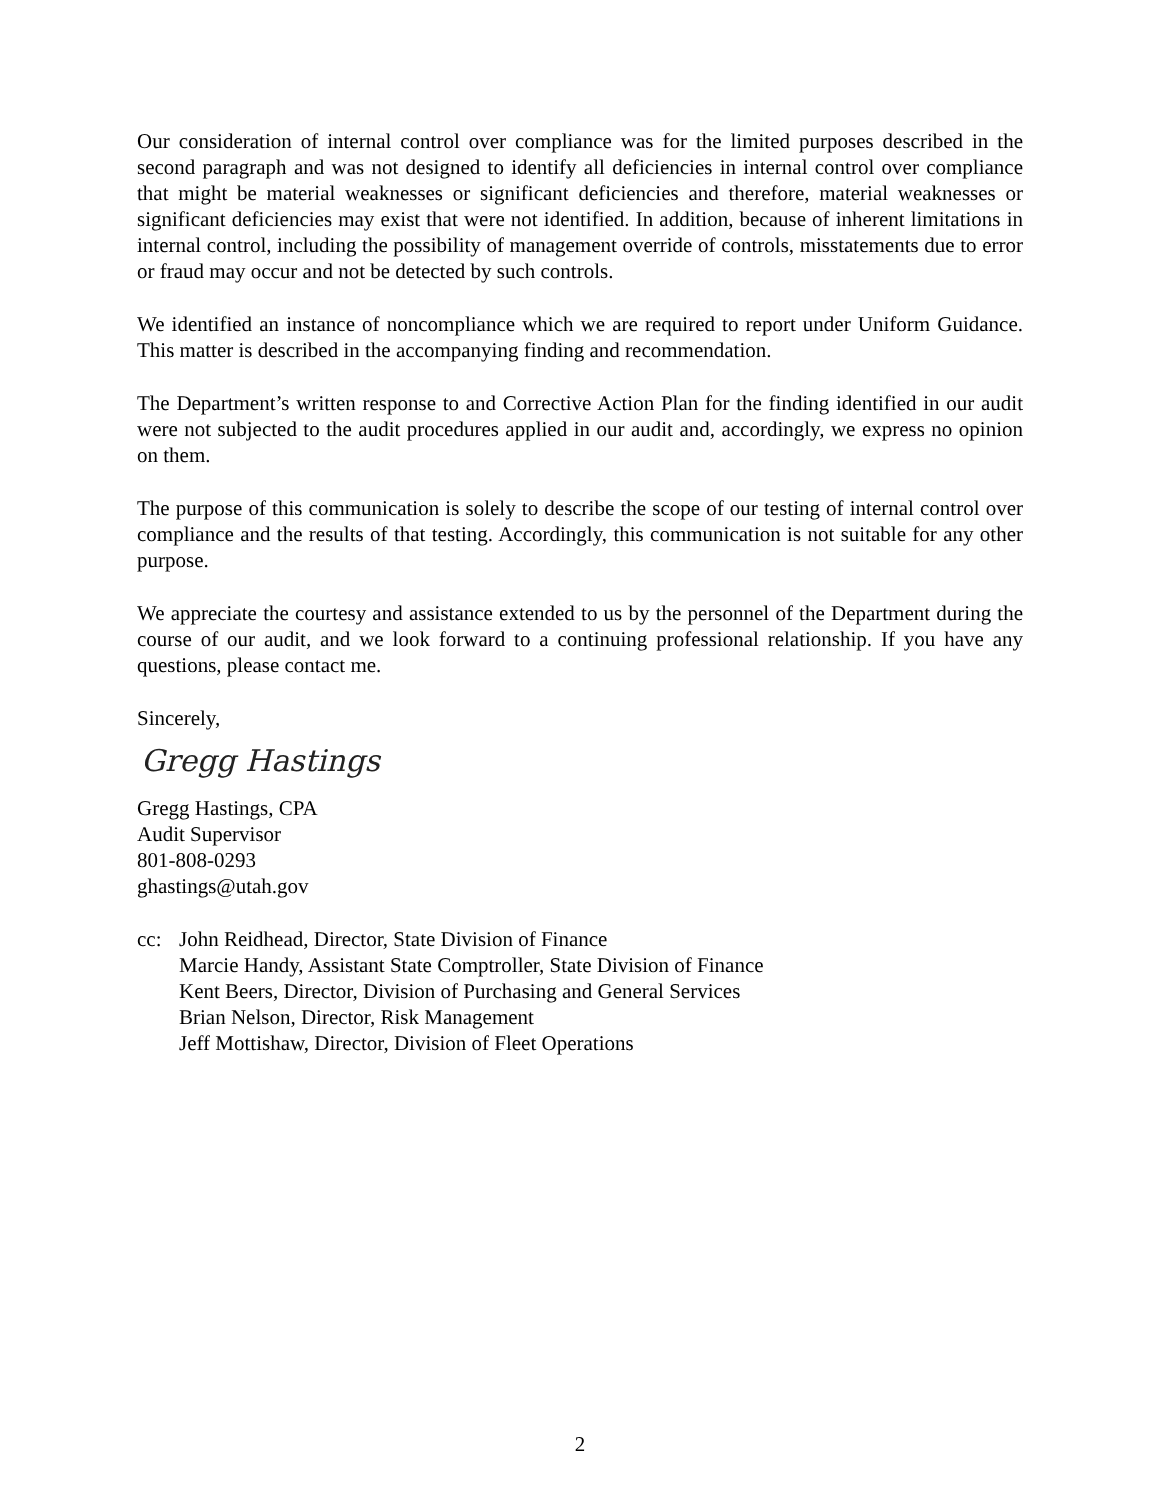Our consideration of internal control over compliance was for the limited purposes described in the second paragraph and was not designed to identify all deficiencies in internal control over compliance that might be material weaknesses or significant deficiencies and therefore, material weaknesses or significant deficiencies may exist that were not identified. In addition, because of inherent limitations in internal control, including the possibility of management override of controls, misstatements due to error or fraud may occur and not be detected by such controls.
We identified an instance of noncompliance which we are required to report under Uniform Guidance. This matter is described in the accompanying finding and recommendation.
The Department’s written response to and Corrective Action Plan for the finding identified in our audit were not subjected to the audit procedures applied in our audit and, accordingly, we express no opinion on them.
The purpose of this communication is solely to describe the scope of our testing of internal control over compliance and the results of that testing. Accordingly, this communication is not suitable for any other purpose.
We appreciate the courtesy and assistance extended to us by the personnel of the Department during the course of our audit, and we look forward to a continuing professional relationship. If you have any questions, please contact me.
Sincerely,
Gregg Hastings
Gregg Hastings, CPA
Audit Supervisor
801-808-0293
ghastings@utah.gov
cc: John Reidhead, Director, State Division of Finance
Marcie Handy, Assistant State Comptroller, State Division of Finance
Kent Beers, Director, Division of Purchasing and General Services
Brian Nelson, Director, Risk Management
Jeff Mottishaw, Director, Division of Fleet Operations
2